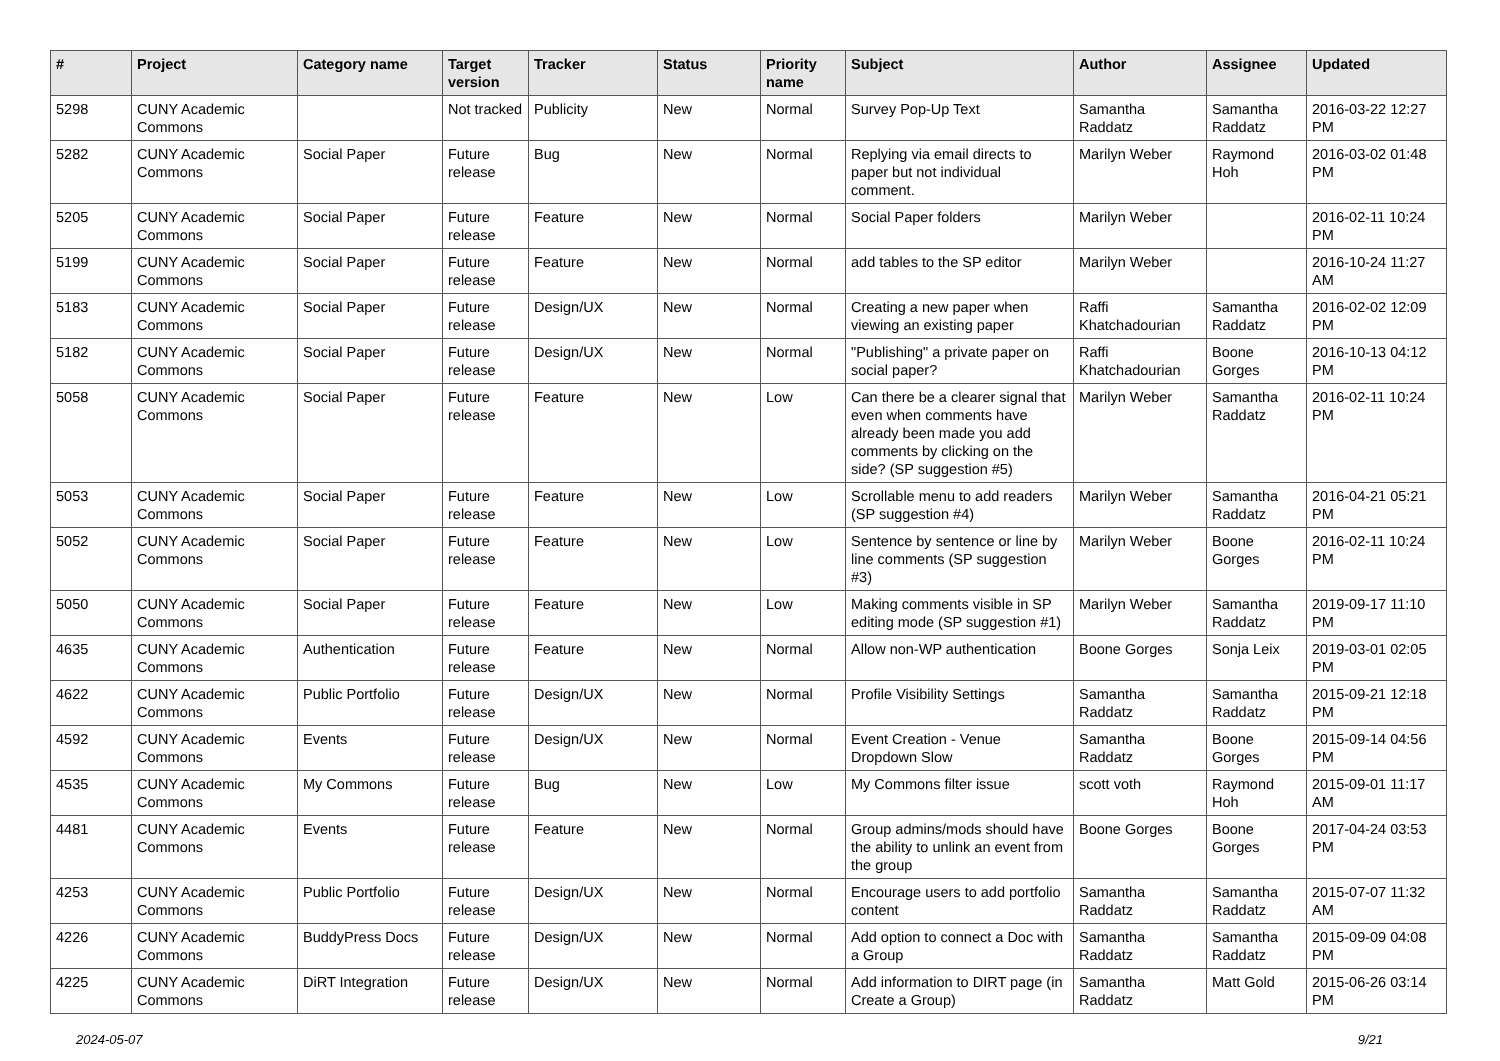| # | Project | Category name | Target version | Tracker | Status | Priority name | Subject | Author | Assignee | Updated |
| --- | --- | --- | --- | --- | --- | --- | --- | --- | --- | --- |
| 5298 | CUNY Academic Commons | | Not tracked | Publicity | New | Normal | Survey Pop-Up Text | Samantha Raddatz | Samantha Raddatz | 2016-03-22 12:27 PM |
| 5282 | CUNY Academic Commons | Social Paper | Future release | Bug | New | Normal | Replying via email directs to paper but not individual comment. | Marilyn Weber | Raymond Hoh | 2016-03-02 01:48 PM |
| 5205 | CUNY Academic Commons | Social Paper | Future release | Feature | New | Normal | Social Paper folders | Marilyn Weber | | 2016-02-11 10:24 PM |
| 5199 | CUNY Academic Commons | Social Paper | Future release | Feature | New | Normal | add tables to the SP editor | Marilyn Weber | | 2016-10-24 11:27 AM |
| 5183 | CUNY Academic Commons | Social Paper | Future release | Design/UX | New | Normal | Creating a new paper when viewing an existing paper | Raffi Khatchadourian | Samantha Raddatz | 2016-02-02 12:09 PM |
| 5182 | CUNY Academic Commons | Social Paper | Future release | Design/UX | New | Normal | "Publishing" a private paper on social paper? | Raffi Khatchadourian | Boone Gorges | 2016-10-13 04:12 PM |
| 5058 | CUNY Academic Commons | Social Paper | Future release | Feature | New | Low | Can there be a clearer signal that even when comments have already been made you add comments by clicking on the side? (SP suggestion #5) | Marilyn Weber | Samantha Raddatz | 2016-02-11 10:24 PM |
| 5053 | CUNY Academic Commons | Social Paper | Future release | Feature | New | Low | Scrollable menu to add readers (SP suggestion #4) | Marilyn Weber | Samantha Raddatz | 2016-04-21 05:21 PM |
| 5052 | CUNY Academic Commons | Social Paper | Future release | Feature | New | Low | Sentence by sentence or line by line comments (SP suggestion #3) | Marilyn Weber | Boone Gorges | 2016-02-11 10:24 PM |
| 5050 | CUNY Academic Commons | Social Paper | Future release | Feature | New | Low | Making comments visible in SP editing mode (SP suggestion #1) | Marilyn Weber | Samantha Raddatz | 2019-09-17 11:10 PM |
| 4635 | CUNY Academic Commons | Authentication | Future release | Feature | New | Normal | Allow non-WP authentication | Boone Gorges | Sonja Leix | 2019-03-01 02:05 PM |
| 4622 | CUNY Academic Commons | Public Portfolio | Future release | Design/UX | New | Normal | Profile Visibility Settings | Samantha Raddatz | Samantha Raddatz | 2015-09-21 12:18 PM |
| 4592 | CUNY Academic Commons | Events | Future release | Design/UX | New | Normal | Event Creation - Venue Dropdown Slow | Samantha Raddatz | Boone Gorges | 2015-09-14 04:56 PM |
| 4535 | CUNY Academic Commons | My Commons | Future release | Bug | New | Low | My Commons filter issue | scott voth | Raymond Hoh | 2015-09-01 11:17 AM |
| 4481 | CUNY Academic Commons | Events | Future release | Feature | New | Normal | Group admins/mods should have the ability to unlink an event from the group | Boone Gorges | Boone Gorges | 2017-04-24 03:53 PM |
| 4253 | CUNY Academic Commons | Public Portfolio | Future release | Design/UX | New | Normal | Encourage users to add portfolio content | Samantha Raddatz | Samantha Raddatz | 2015-07-07 11:32 AM |
| 4226 | CUNY Academic Commons | BuddyPress Docs | Future release | Design/UX | New | Normal | Add option to connect a Doc with a Group | Samantha Raddatz | Samantha Raddatz | 2015-09-09 04:08 PM |
| 4225 | CUNY Academic Commons | DiRT Integration | Future release | Design/UX | New | Normal | Add information to DIRT page (in Create a Group) | Samantha Raddatz | Matt Gold | 2015-06-26 03:14 PM |
2024-05-07 9/21